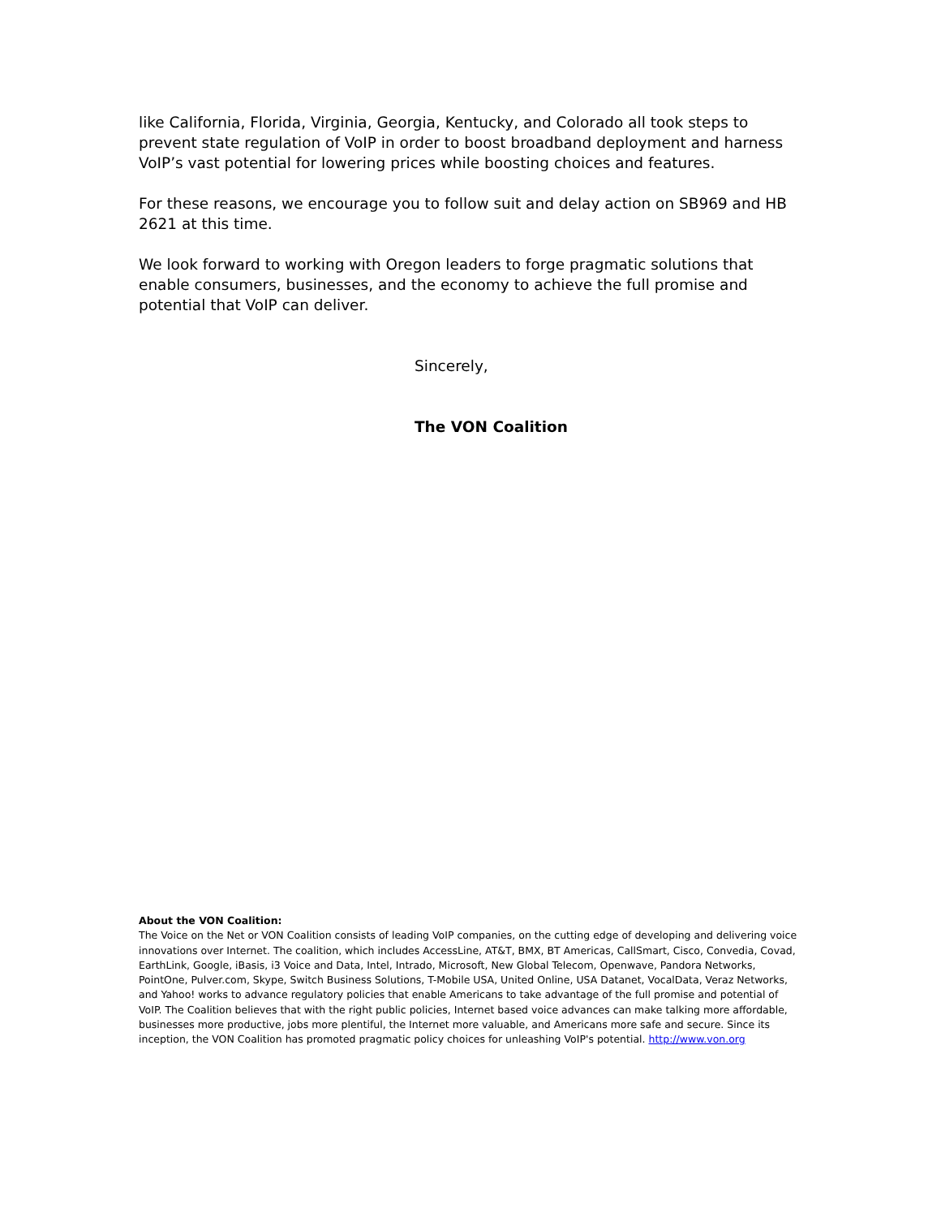like California, Florida, Virginia, Georgia, Kentucky, and Colorado all took steps to prevent state regulation of VoIP in order to boost broadband deployment and harness VoIP’s vast potential for lowering prices while boosting choices and features.
For these reasons, we encourage you to follow suit and delay action on SB969 and HB 2621 at this time.
We look forward to working with Oregon leaders to forge pragmatic solutions that enable consumers, businesses, and the economy to achieve the full promise and potential that VoIP can deliver.
Sincerely,
The VON Coalition
About the VON Coalition:
The Voice on the Net or VON Coalition consists of leading VoIP companies, on the cutting edge of developing and delivering voice innovations over Internet. The coalition, which includes AccessLine, AT&T, BMX, BT Americas, CallSmart, Cisco, Convedia, Covad, EarthLink, Google, iBasis, i3 Voice and Data, Intel, Intrado, Microsoft, New Global Telecom, Openwave, Pandora Networks, PointOne, Pulver.com, Skype, Switch Business Solutions, T-Mobile USA, United Online, USA Datanet, VocalData, Veraz Networks, and Yahoo! works to advance regulatory policies that enable Americans to take advantage of the full promise and potential of VoIP. The Coalition believes that with the right public policies, Internet based voice advances can make talking more affordable, businesses more productive, jobs more plentiful, the Internet more valuable, and Americans more safe and secure. Since its inception, the VON Coalition has promoted pragmatic policy choices for unleashing VoIP's potential. http://www.von.org